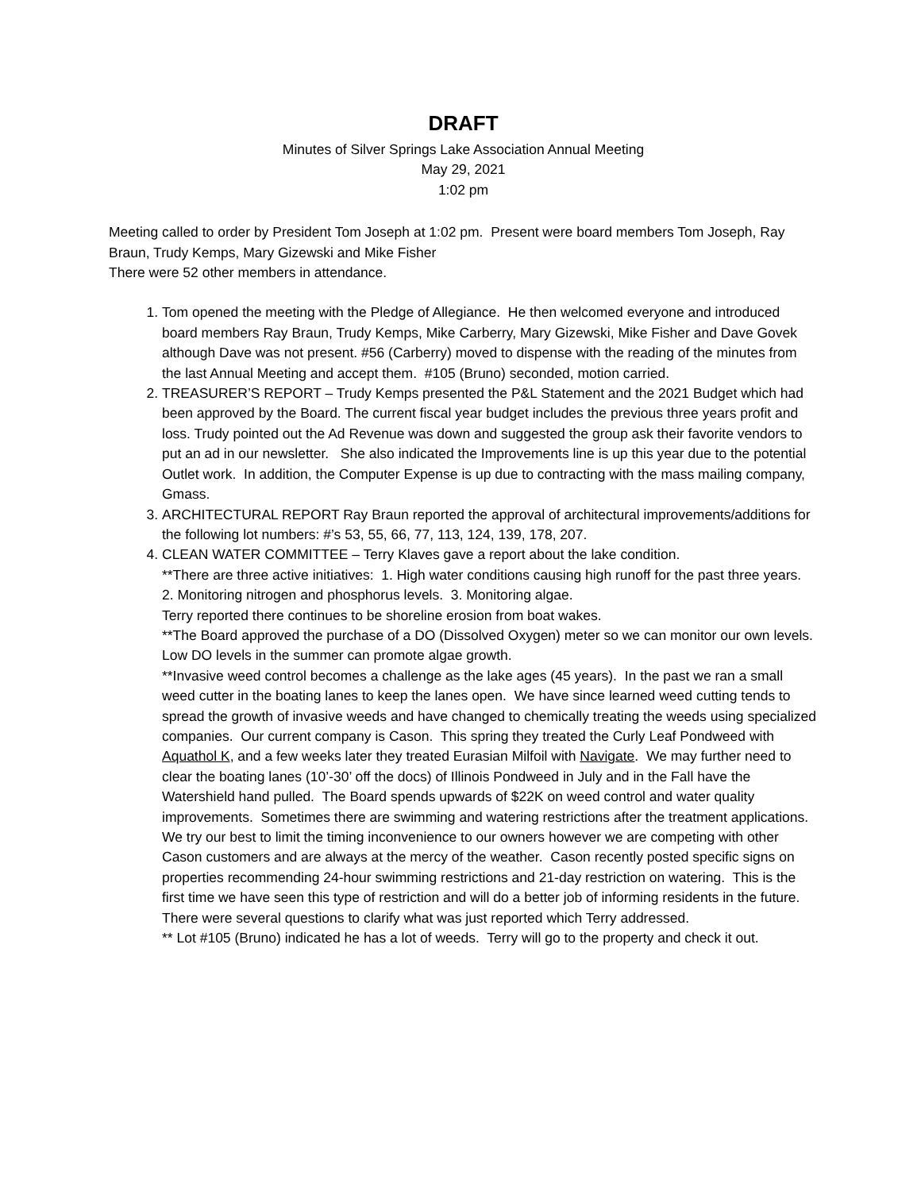DRAFT
Minutes of Silver Springs Lake Association Annual Meeting
May 29, 2021
1:02 pm
Meeting called to order by President Tom Joseph at 1:02 pm. Present were board members Tom Joseph, Ray Braun, Trudy Kemps, Mary Gizewski and Mike Fisher
There were 52 other members in attendance.
1. Tom opened the meeting with the Pledge of Allegiance. He then welcomed everyone and introduced board members Ray Braun, Trudy Kemps, Mike Carberry, Mary Gizewski, Mike Fisher and Dave Govek although Dave was not present. #56 (Carberry) moved to dispense with the reading of the minutes from the last Annual Meeting and accept them. #105 (Bruno) seconded, motion carried.
2. TREASURER’S REPORT – Trudy Kemps presented the P&L Statement and the 2021 Budget which had been approved by the Board. The current fiscal year budget includes the previous three years profit and loss. Trudy pointed out the Ad Revenue was down and suggested the group ask their favorite vendors to put an ad in our newsletter. She also indicated the Improvements line is up this year due to the potential Outlet work. In addition, the Computer Expense is up due to contracting with the mass mailing company, Gmass.
3. ARCHITECTURAL REPORT Ray Braun reported the approval of architectural improvements/additions for the following lot numbers: #’s 53, 55, 66, 77, 113, 124, 139, 178, 207.
4. CLEAN WATER COMMITTEE – Terry Klaves gave a report about the lake condition.
**There are three active initiatives: 1. High water conditions causing high runoff for the past three years. 2. Monitoring nitrogen and phosphorus levels. 3. Monitoring algae.
Terry reported there continues to be shoreline erosion from boat wakes.
**The Board approved the purchase of a DO (Dissolved Oxygen) meter so we can monitor our own levels. Low DO levels in the summer can promote algae growth.
**Invasive weed control becomes a challenge as the lake ages (45 years). In the past we ran a small weed cutter in the boating lanes to keep the lanes open. We have since learned weed cutting tends to spread the growth of invasive weeds and have changed to chemically treating the weeds using specialized companies. Our current company is Cason. This spring they treated the Curly Leaf Pondweed with Aquathol K, and a few weeks later they treated Eurasian Milfoil with Navigate. We may further need to clear the boating lanes (10’-30’ off the docs) of Illinois Pondweed in July and in the Fall have the Watershield hand pulled. The Board spends upwards of $22K on weed control and water quality improvements. Sometimes there are swimming and watering restrictions after the treatment applications. We try our best to limit the timing inconvenience to our owners however we are competing with other Cason customers and are always at the mercy of the weather. Cason recently posted specific signs on properties recommending 24-hour swimming restrictions and 21-day restriction on watering. This is the first time we have seen this type of restriction and will do a better job of informing residents in the future.
There were several questions to clarify what was just reported which Terry addressed.
** Lot #105 (Bruno) indicated he has a lot of weeds. Terry will go to the property and check it out.